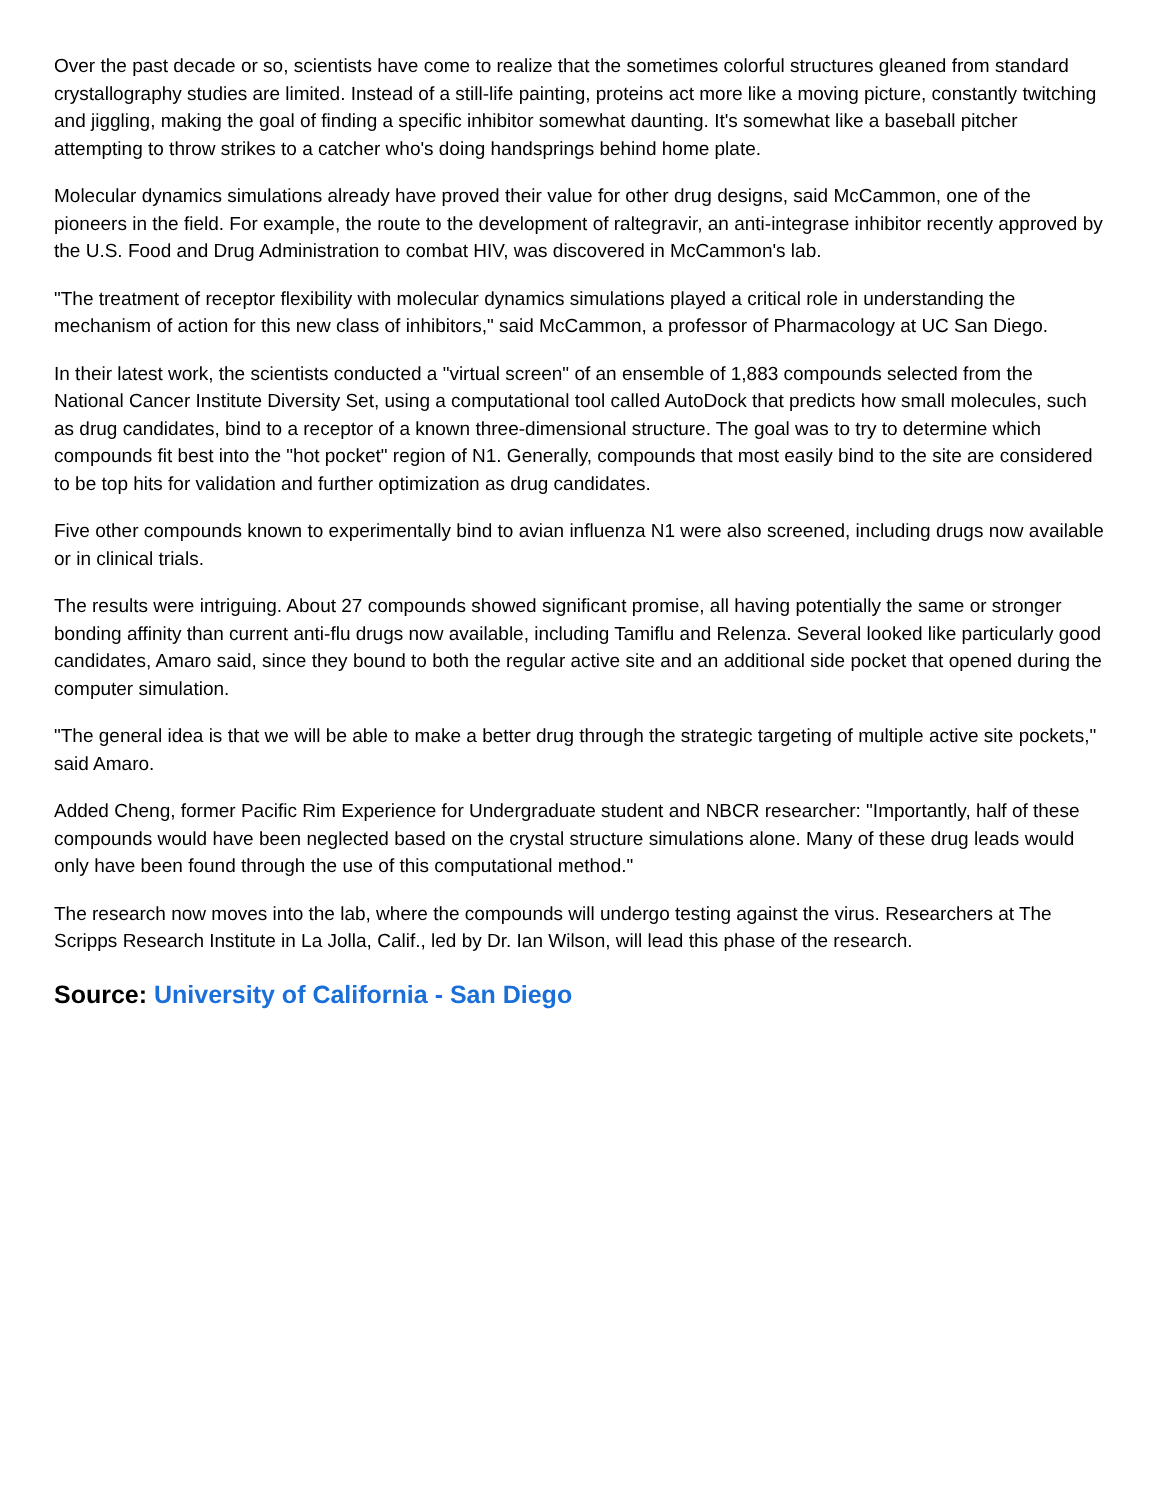Over the past decade or so, scientists have come to realize that the sometimes colorful structures gleaned from standard crystallography studies are limited. Instead of a still-life painting, proteins act more like a moving picture, constantly twitching and jiggling, making the goal of finding a specific inhibitor somewhat daunting. It's somewhat like a baseball pitcher attempting to throw strikes to a catcher who's doing handsprings behind home plate.
Molecular dynamics simulations already have proved their value for other drug designs, said McCammon, one of the pioneers in the field. For example, the route to the development of raltegravir, an anti-integrase inhibitor recently approved by the U.S. Food and Drug Administration to combat HIV, was discovered in McCammon's lab.
"The treatment of receptor flexibility with molecular dynamics simulations played a critical role in understanding the mechanism of action for this new class of inhibitors," said McCammon, a professor of Pharmacology at UC San Diego.
In their latest work, the scientists conducted a "virtual screen" of an ensemble of 1,883 compounds selected from the National Cancer Institute Diversity Set, using a computational tool called AutoDock that predicts how small molecules, such as drug candidates, bind to a receptor of a known three-dimensional structure. The goal was to try to determine which compounds fit best into the "hot pocket" region of N1. Generally, compounds that most easily bind to the site are considered to be top hits for validation and further optimization as drug candidates.
Five other compounds known to experimentally bind to avian influenza N1 were also screened, including drugs now available or in clinical trials.
The results were intriguing. About 27 compounds showed significant promise, all having potentially the same or stronger bonding affinity than current anti-flu drugs now available, including Tamiflu and Relenza. Several looked like particularly good candidates, Amaro said, since they bound to both the regular active site and an additional side pocket that opened during the computer simulation.
"The general idea is that we will be able to make a better drug through the strategic targeting of multiple active site pockets," said Amaro.
Added Cheng, former Pacific Rim Experience for Undergraduate student and NBCR researcher: "Importantly, half of these compounds would have been neglected based on the crystal structure simulations alone. Many of these drug leads would only have been found through the use of this computational method."
The research now moves into the lab, where the compounds will undergo testing against the virus. Researchers at The Scripps Research Institute in La Jolla, Calif., led by Dr. Ian Wilson, will lead this phase of the research.
Source: University of California - San Diego